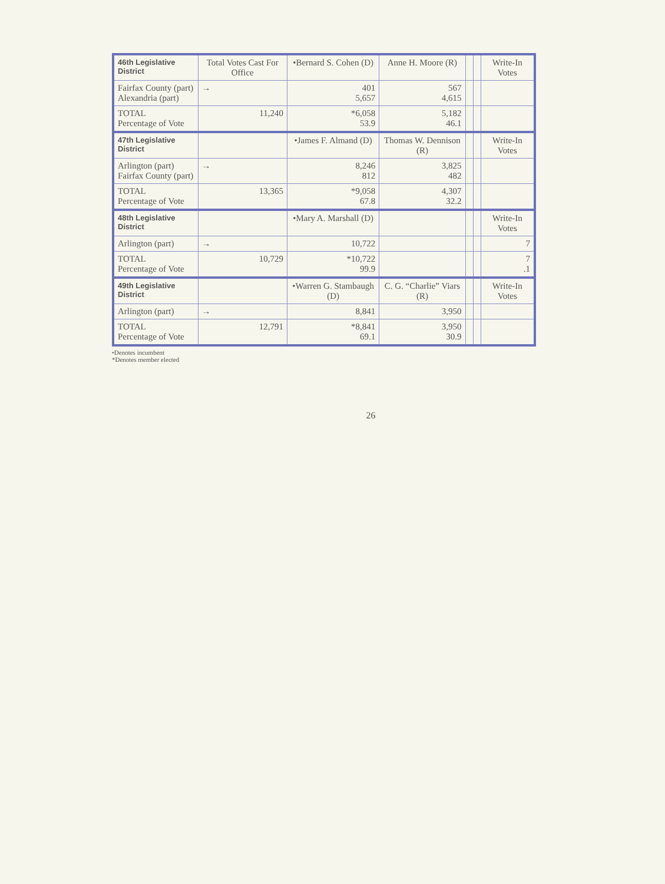| 46th Legislative District | Total Votes Cast For Office | •Bernard S. Cohen (D) | Anne H. Moore (R) | | | Write-In Votes |
| --- | --- | --- | --- | --- | --- | --- |
| Fairfax County (part) Alexandria (part) | → | 401 5,657 | 567 4,615 | | | |
| TOTAL Percentage of Vote | 11,240 | *6,058 53.9 | 5,182 46.1 | | | |
| 47th Legislative District | | •James F. Almand (D) | Thomas W. Dennison (R) | | | Write-In Votes |
| Arlington (part) Fairfax County (part) | → | 8,246 812 | 3,825 482 | | | |
| TOTAL Percentage of Vote | 13,365 | *9,058 67.8 | 4,307 32.2 | | | |
| 48th Legislative District | | •Mary A. Marshall (D) | | | | Write-In Votes |
| Arlington (part) | → | 10,722 | | | | 7 |
| TOTAL Percentage of Vote | 10,729 | *10,722 99.9 | | | | 7 .1 |
| 49th Legislative District | | •Warren G. Stambaugh (D) | C. G. “Charlie” Viars (R) | | | Write-In Votes |
| Arlington (part) | → | 8,841 | 3,950 | | | |
| TOTAL Percentage of Vote | 12,791 | *8,841 69.1 | 3,950 30.9 | | | |
•Denotes incumbent
*Denotes member elected
26